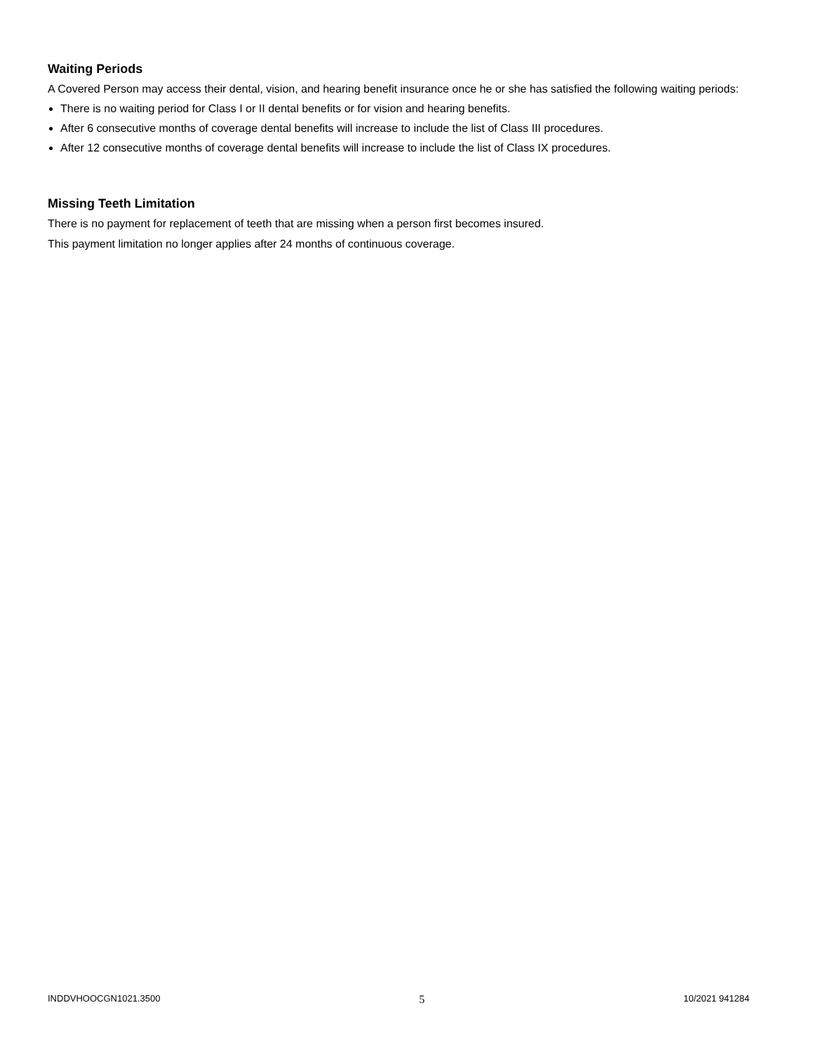Waiting Periods
A Covered Person may access their dental, vision, and hearing benefit insurance once he or she has satisfied the following waiting periods:
There is no waiting period for Class I or II dental benefits or for vision and hearing benefits.
After 6 consecutive months of coverage dental benefits will increase to include the list of Class III procedures.
After 12 consecutive months of coverage dental benefits will increase to include the list of Class IX procedures.
Missing Teeth Limitation
There is no payment for replacement of teeth that are missing when a person first becomes insured.
This payment limitation no longer applies after 24 months of continuous coverage.
INDDVHOOCGN1021.3500 5 10/2021 941284